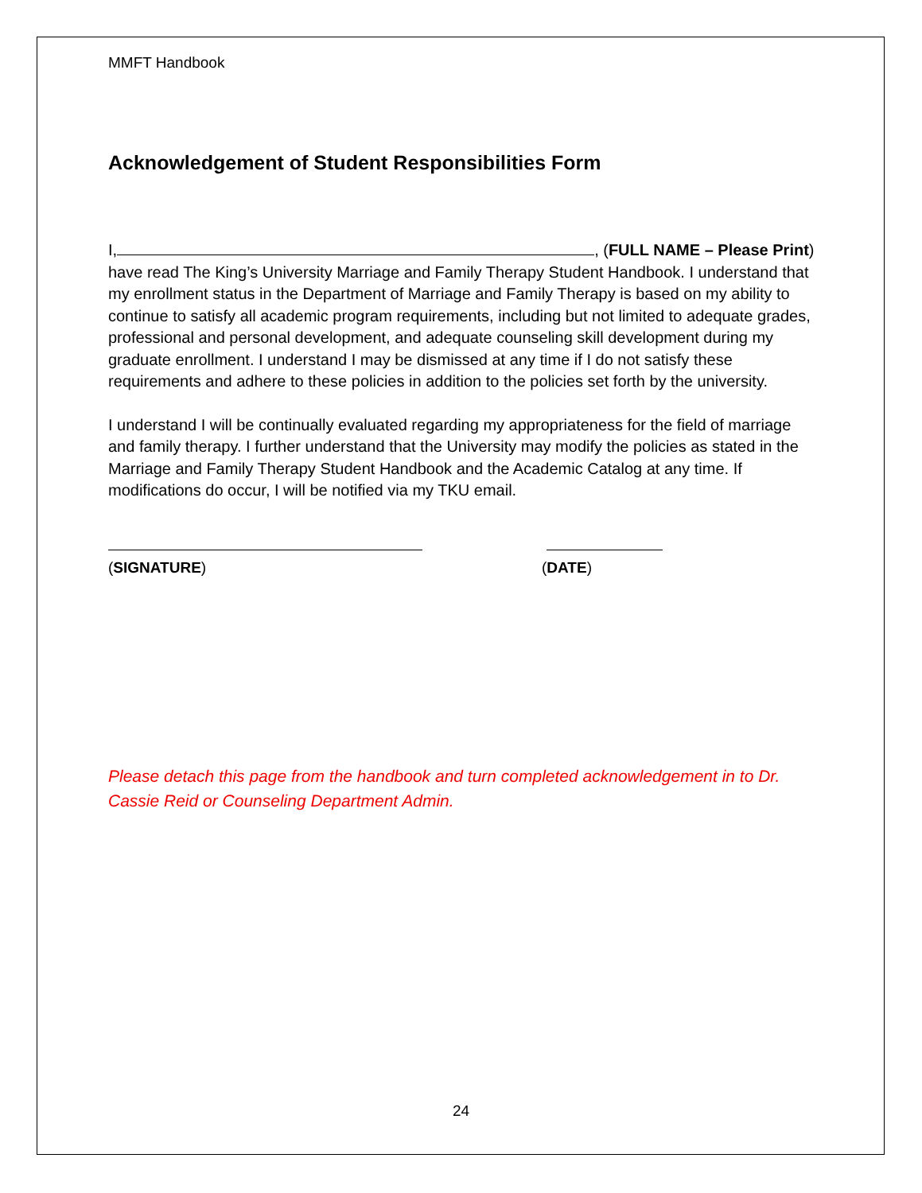MMFT Handbook
Acknowledgement of Student Responsibilities Form
I, , (FULL NAME – Please Print) have read The King’s University Marriage and Family Therapy Student Handbook. I understand that my enrollment status in the Department of Marriage and Family Therapy is based on my ability to continue to satisfy all academic program requirements, including but not limited to adequate grades, professional and personal development, and adequate counseling skill development during my graduate enrollment. I understand I may be dismissed at any time if I do not satisfy these requirements and adhere to these policies in addition to the policies set forth by the university.
I understand I will be continually evaluated regarding my appropriateness for the field of marriage and family therapy. I further understand that the University may modify the policies as stated in the Marriage and Family Therapy Student Handbook and the Academic Catalog at any time. If modifications do occur, I will be notified via my TKU email.
(SIGNATURE) (DATE)
Please detach this page from the handbook and turn completed acknowledgement in to Dr. Cassie Reid or Counseling Department Admin.
24